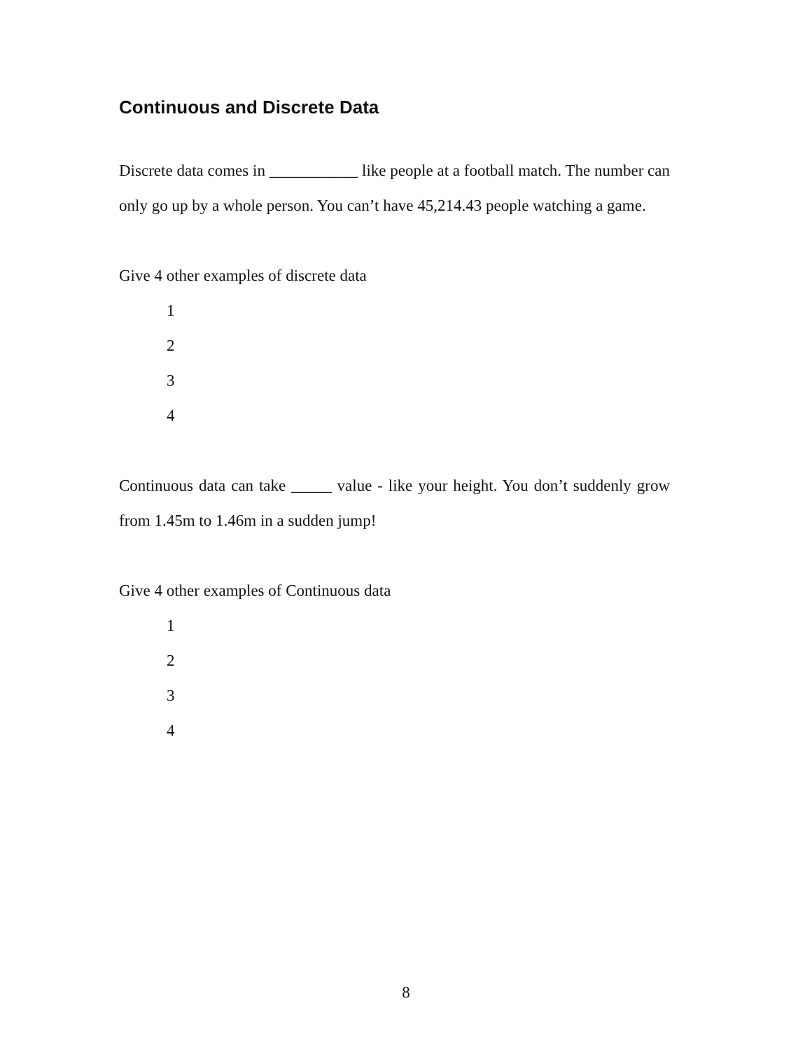Continuous and Discrete Data
Discrete data comes in ___________ like people at a football match. The number can only go up by a whole person. You can’t have 45,214.43 people watching a game.
Give 4 other examples of discrete data
1
2
3
4
Continuous data can take _____ value - like your height. You don’t suddenly grow from 1.45m to 1.46m in a sudden jump!
Give 4 other examples of Continuous data
1
2
3
4
8